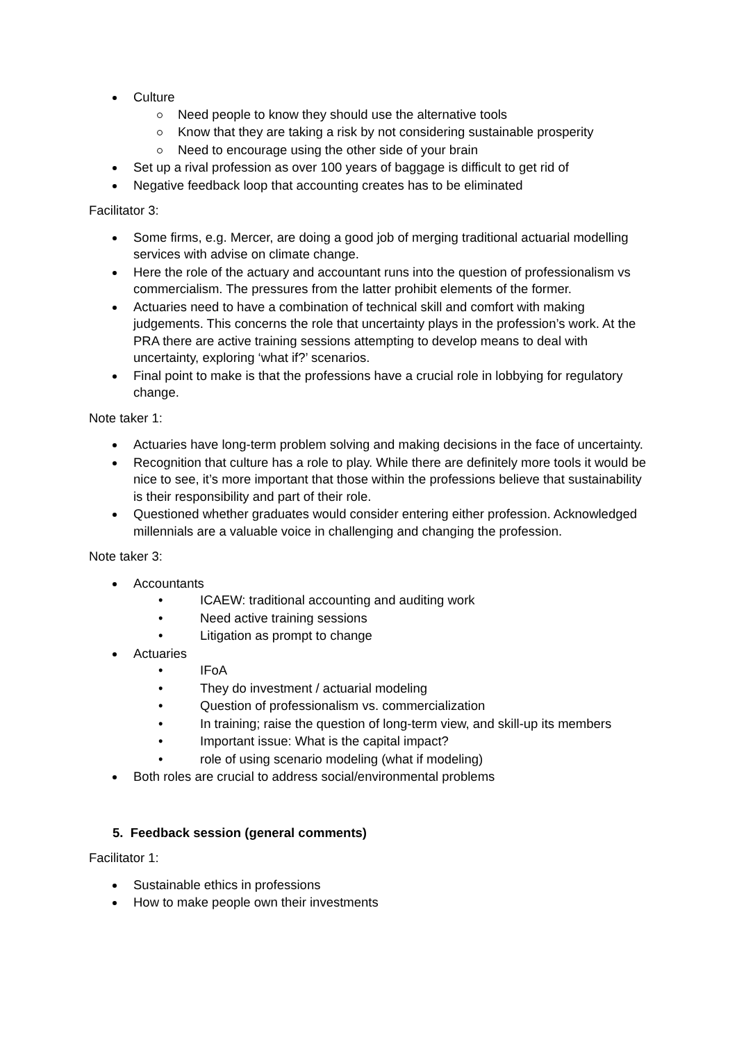Culture
Need people to know they should use the alternative tools
Know that they are taking a risk by not considering sustainable prosperity
Need to encourage using the other side of your brain
Set up a rival profession as over 100 years of baggage is difficult to get rid of
Negative feedback loop that accounting creates has to be eliminated
Facilitator 3:
Some firms, e.g. Mercer, are doing a good job of merging traditional actuarial modelling services with advise on climate change.
Here the role of the actuary and accountant runs into the question of professionalism vs commercialism. The pressures from the latter prohibit elements of the former.
Actuaries need to have a combination of technical skill and comfort with making judgements. This concerns the role that uncertainty plays in the profession’s work. At the PRA there are active training sessions attempting to develop means to deal with uncertainty, exploring ‘what if?’ scenarios.
Final point to make is that the professions have a crucial role in lobbying for regulatory change.
Note taker 1:
Actuaries have long-term problem solving and making decisions in the face of uncertainty.
Recognition that culture has a role to play. While there are definitely more tools it would be nice to see, it’s more important that those within the professions believe that sustainability is their responsibility and part of their role.
Questioned whether graduates would consider entering either profession. Acknowledged millennials are a valuable voice in challenging and changing the profession.
Note taker 3:
Accountants
ICAEW: traditional accounting and auditing work
Need active training sessions
Litigation as prompt to change
Actuaries
IFoA
They do investment / actuarial modeling
Question of professionalism vs. commercialization
In training; raise the question of long-term view, and skill-up its members
Important issue: What is the capital impact?
role of using scenario modeling (what if modeling)
Both roles are crucial to address social/environmental problems
5. Feedback session (general comments)
Facilitator 1:
Sustainable ethics in professions
How to make people own their investments